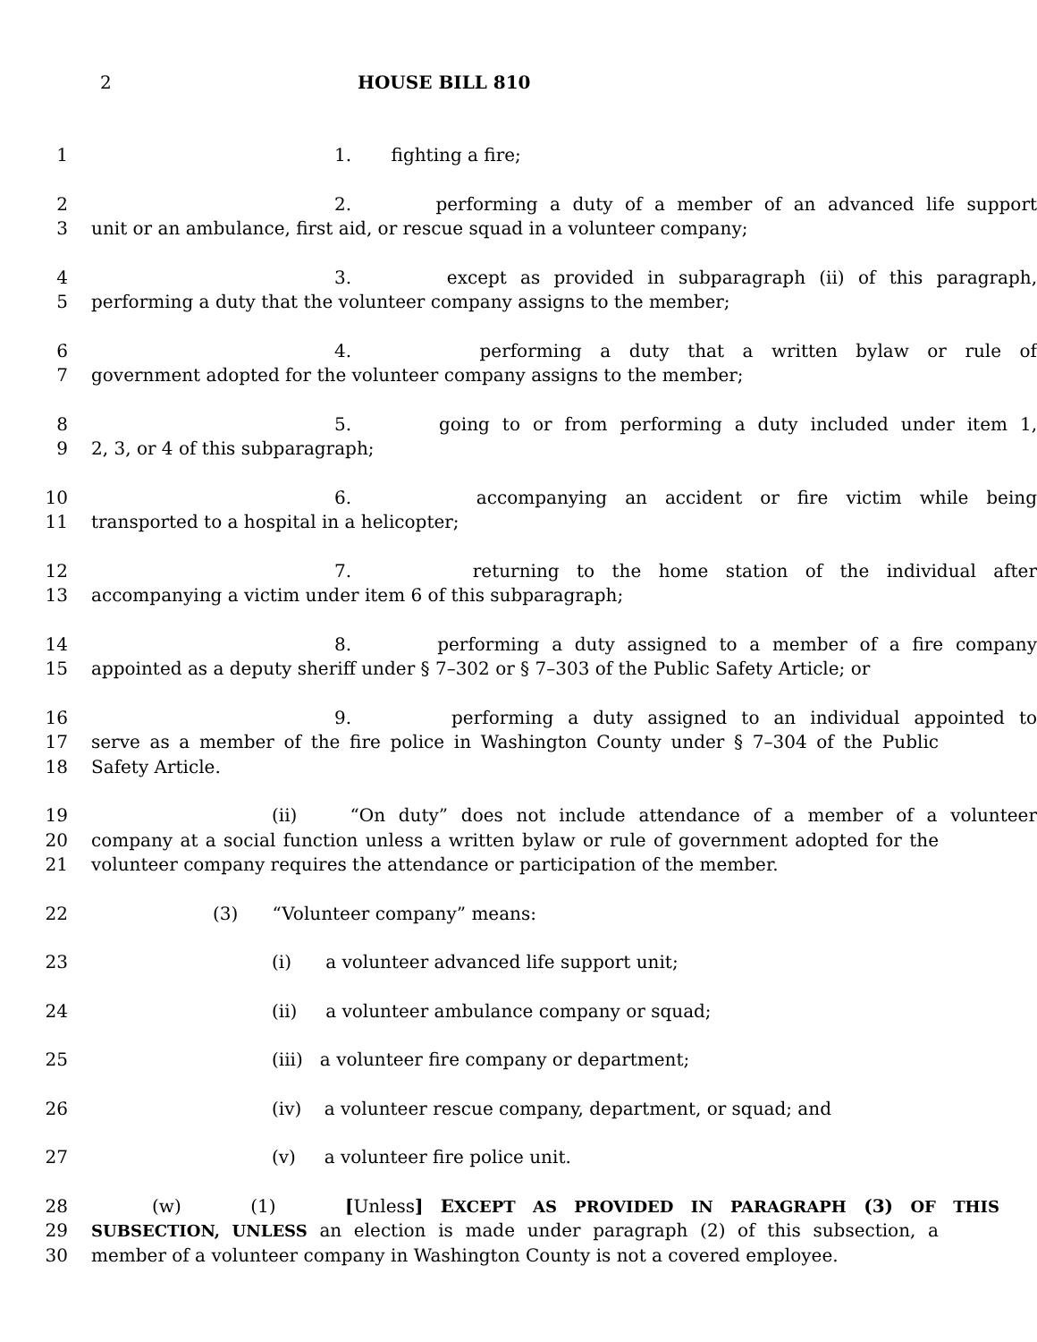2 HOUSE BILL 810
1 1. fighting a fire;
2 2. performing a duty of a member of an advanced life support
3 unit or an ambulance, first aid, or rescue squad in a volunteer company;
4 3. except as provided in subparagraph (ii) of this paragraph,
5 performing a duty that the volunteer company assigns to the member;
6 4. performing a duty that a written bylaw or rule of
7 government adopted for the volunteer company assigns to the member;
8 5. going to or from performing a duty included under item 1,
9 2, 3, or 4 of this subparagraph;
10 6. accompanying an accident or fire victim while being
11 transported to a hospital in a helicopter;
12 7. returning to the home station of the individual after
13 accompanying a victim under item 6 of this subparagraph;
14 8. performing a duty assigned to a member of a fire company
15 appointed as a deputy sheriff under § 7–302 or § 7–303 of the Public Safety Article; or
16 9. performing a duty assigned to an individual appointed to
17 serve as a member of the fire police in Washington County under § 7–304 of the Public
18 Safety Article.
19 (ii) “On duty” does not include attendance of a member of a volunteer
20 company at a social function unless a written bylaw or rule of government adopted for the
21 volunteer company requires the attendance or participation of the member.
22 (3) “Volunteer company” means:
23 (i) a volunteer advanced life support unit;
24 (ii) a volunteer ambulance company or squad;
25 (iii) a volunteer fire company or department;
26 (iv) a volunteer rescue company, department, or squad; and
27 (v) a volunteer fire police unit.
28 (w) (1) [Unless] EXCEPT AS PROVIDED IN PARAGRAPH (3) OF THIS
29 SUBSECTION, UNLESS an election is made under paragraph (2) of this subsection, a
30 member of a volunteer company in Washington County is not a covered employee.